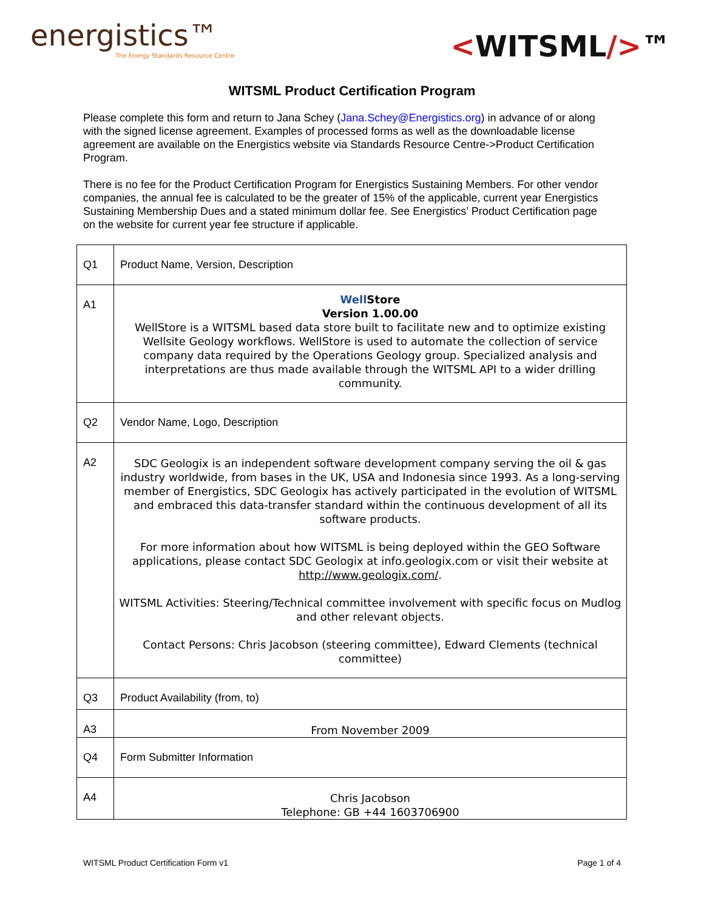energistics™
The Energy Standards Resource Centre
<WITSML/>™
WITSML Product Certification Program
Please complete this form and return to Jana Schey (Jana.Schey@Energistics.org) in advance of or along with the signed license agreement. Examples of processed forms as well as the downloadable license agreement are available on the Energistics website via Standards Resource Centre->Product Certification Program.
There is no fee for the Product Certification Program for Energistics Sustaining Members. For other vendor companies, the annual fee is calculated to be the greater of 15% of the applicable, current year Energistics Sustaining Membership Dues and a stated minimum dollar fee. See Energistics’ Product Certification page on the website for current year fee structure if applicable.
| Q1 | Product Name, Version, Description |
| A1 | Well Store Version 1.00.00 WellStore is a WITSML based data store built to facilitate new and to optimize existing Wellsite Geology workflows. WellStore is used to automate the collection of service company data required by the Operations Geology group. Specialized analysis and interpretations are thus made available through the WITSML API to a wider drilling community. |
| Q2 | Vendor Name, Logo, Description |
| A2 | SDC Geologix is an independent software development company serving the oil & gas industry worldwide, from bases in the UK, USA and Indonesia since 1993. As a long-serving member of Energistics, SDC Geologix has actively participated in the evolution of WITSML and embraced this data-transfer standard within the continuous development of all its software products. For more information about how WITSML is being deployed within the GEO Software applications, please contact SDC Geologix at info.geologix.com or visit their website at http://www.geologix.com/ . WITSML Activities: Steering/Technical committee involvement with specific focus on Mudlog and other relevant objects. Contact Persons: Chris Jacobson (steering committee), Edward Clements (technical committee) |
| Q3 | Product Availability (from, to) |
| A3 | From November 2009 |
| Q4 | Form Submitter Information |
| A4 | Chris Jacobson Telephone: GB +44 1603706900 |
WITSML Product Certification Form v1 Page 1 of 4